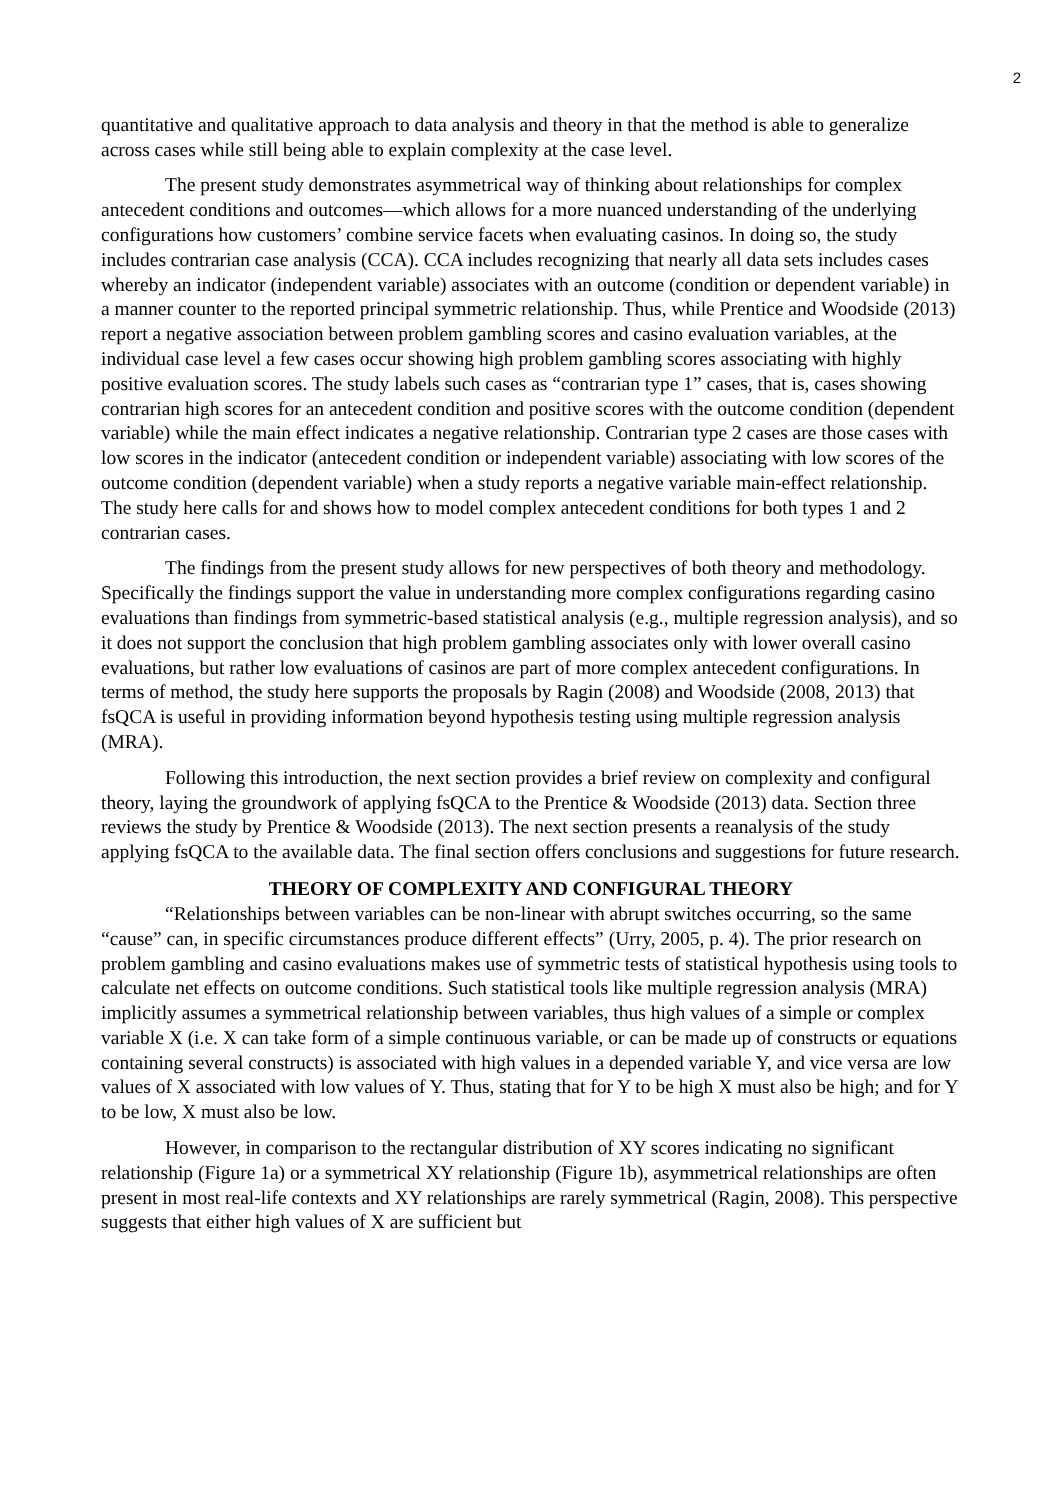2
quantitative and qualitative approach to data analysis and theory in that the method is able to generalize across cases while still being able to explain complexity at the case level.
The present study demonstrates asymmetrical way of thinking about relationships for complex antecedent conditions and outcomes—which allows for a more nuanced understanding of the underlying configurations how customers’ combine service facets when evaluating casinos. In doing so, the study includes contrarian case analysis (CCA). CCA includes recognizing that nearly all data sets includes cases whereby an indicator (independent variable) associates with an outcome (condition or dependent variable) in a manner counter to the reported principal symmetric relationship. Thus, while Prentice and Woodside (2013) report a negative association between problem gambling scores and casino evaluation variables, at the individual case level a few cases occur showing high problem gambling scores associating with highly positive evaluation scores. The study labels such cases as “contrarian type 1” cases, that is, cases showing contrarian high scores for an antecedent condition and positive scores with the outcome condition (dependent variable) while the main effect indicates a negative relationship. Contrarian type 2 cases are those cases with low scores in the indicator (antecedent condition or independent variable) associating with low scores of the outcome condition (dependent variable) when a study reports a negative variable main-effect relationship. The study here calls for and shows how to model complex antecedent conditions for both types 1 and 2 contrarian cases.
The findings from the present study allows for new perspectives of both theory and methodology. Specifically the findings support the value in understanding more complex configurations regarding casino evaluations than findings from symmetric-based statistical analysis (e.g., multiple regression analysis), and so it does not support the conclusion that high problem gambling associates only with lower overall casino evaluations, but rather low evaluations of casinos are part of more complex antecedent configurations. In terms of method, the study here supports the proposals by Ragin (2008) and Woodside (2008, 2013) that fsQCA is useful in providing information beyond hypothesis testing using multiple regression analysis (MRA).
Following this introduction, the next section provides a brief review on complexity and configural theory, laying the groundwork of applying fsQCA to the Prentice & Woodside (2013) data. Section three reviews the study by Prentice & Woodside (2013). The next section presents a reanalysis of the study applying fsQCA to the available data. The final section offers conclusions and suggestions for future research.
THEORY OF COMPLEXITY AND CONFIGURAL THEORY
“Relationships between variables can be non-linear with abrupt switches occurring, so the same “cause” can, in specific circumstances produce different effects” (Urry, 2005, p. 4). The prior research on problem gambling and casino evaluations makes use of symmetric tests of statistical hypothesis using tools to calculate net effects on outcome conditions. Such statistical tools like multiple regression analysis (MRA) implicitly assumes a symmetrical relationship between variables, thus high values of a simple or complex variable X (i.e. X can take form of a simple continuous variable, or can be made up of constructs or equations containing several constructs) is associated with high values in a depended variable Y, and vice versa are low values of X associated with low values of Y. Thus, stating that for Y to be high X must also be high; and for Y to be low, X must also be low.
However, in comparison to the rectangular distribution of XY scores indicating no significant relationship (Figure 1a) or a symmetrical XY relationship (Figure 1b), asymmetrical relationships are often present in most real-life contexts and XY relationships are rarely symmetrical (Ragin, 2008). This perspective suggests that either high values of X are sufficient but